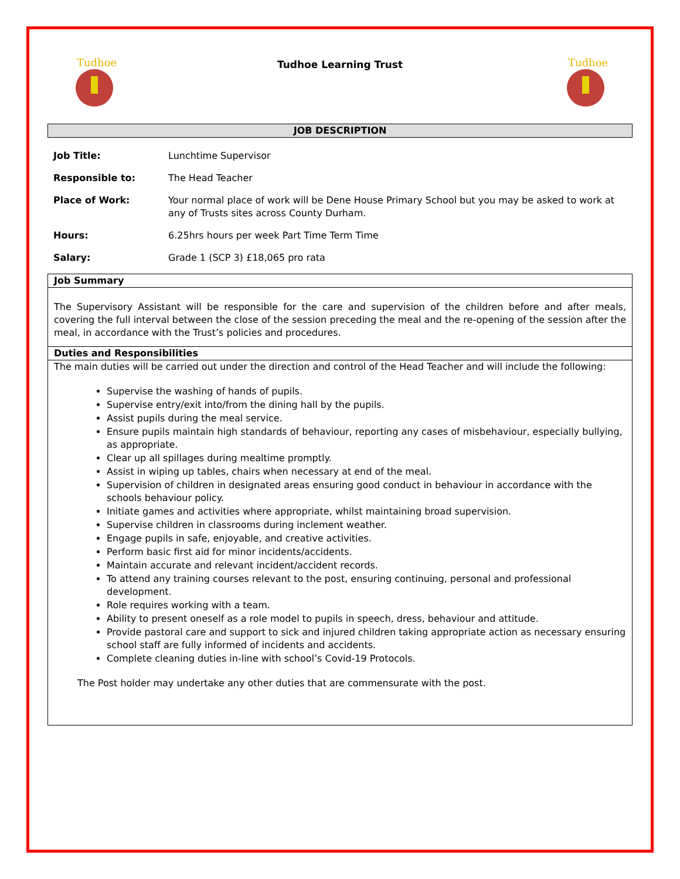Tudhoe
Tudhoe Learning Trust
Tudhoe
JOB DESCRIPTION
| Job Title: | Lunchtime Supervisor |
| Responsible to: | The Head Teacher |
| Place of Work: | Your normal place of work will be Dene House Primary School but you may be asked to work at any of Trusts sites across County Durham. |
| Hours: | 6.25hrs hours per week Part Time Term Time |
| Salary: | Grade 1 (SCP 3) £18,065 pro rata |
Job Summary
The Supervisory Assistant will be responsible for the care and supervision of the children before and after meals, covering the full interval between the close of the session preceding the meal and the re-opening of the session after the meal, in accordance with the Trust’s policies and procedures.
Duties and Responsibilities
The main duties will be carried out under the direction and control of the Head Teacher and will include the following:
Supervise the washing of hands of pupils.
Supervise entry/exit into/from the dining hall by the pupils.
Assist pupils during the meal service.
Ensure pupils maintain high standards of behaviour, reporting any cases of misbehaviour, especially bullying, as appropriate.
Clear up all spillages during mealtime promptly.
Assist in wiping up tables, chairs when necessary at end of the meal.
Supervision of children in designated areas ensuring good conduct in behaviour in accordance with the schools behaviour policy.
Initiate games and activities where appropriate, whilst maintaining broad supervision.
Supervise children in classrooms during inclement weather.
Engage pupils in safe, enjoyable, and creative activities.
Perform basic first aid for minor incidents/accidents.
Maintain accurate and relevant incident/accident records.
To attend any training courses relevant to the post, ensuring continuing, personal and professional development.
Role requires working with a team.
Ability to present oneself as a role model to pupils in speech, dress, behaviour and attitude.
Provide pastoral care and support to sick and injured children taking appropriate action as necessary ensuring school staff are fully informed of incidents and accidents.
Complete cleaning duties in-line with school’s Covid-19 Protocols.
The Post holder may undertake any other duties that are commensurate with the post.